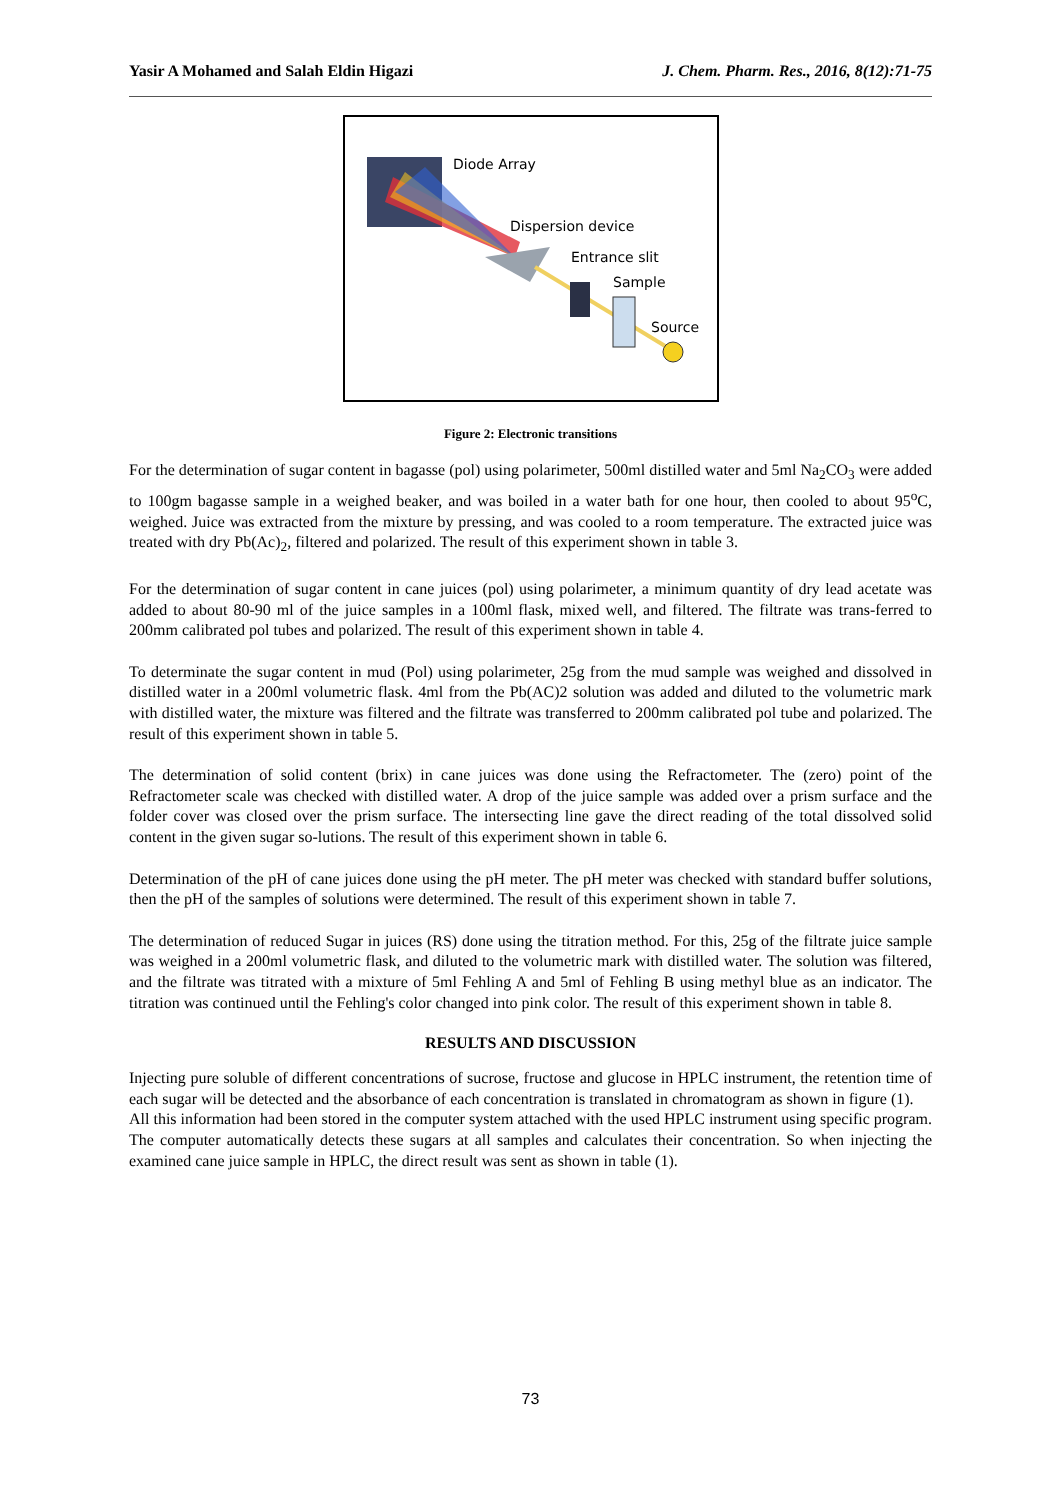Yasir A Mohamed and Salah Eldin Higazi J. Chem. Pharm. Res., 2016, 8(12):71-75
Diode Array
Dispersion device
Entrance slit
Sample
Source
Figure 2: Electronic transitions
For the determination of sugar content in bagasse (pol) using polarimeter, 500ml distilled water and 5ml Na<sub>2</sub>CO<sub>3</sub> were added to 100gm bagasse sample in a weighed beaker, and was boiled in a water bath for one hour, then cooled to about 95<sup>o</sup>C, weighed. Juice was extracted from the mixture by pressing, and was cooled to a room temperature. The extracted juice was treated with dry Pb(Ac)<sub>2</sub>, filtered and polarized. The result of this experiment shown in table 3.
For the determination of sugar content in cane juices (pol) using polarimeter, a minimum quantity of dry lead acetate was added to about 80-90 ml of the juice samples in a 100ml flask, mixed well, and filtered. The filtrate was trans-ferred to 200mm calibrated pol tubes and polarized. The result of this experiment shown in table 4.
To determinate the sugar content in mud (Pol) using polarimeter, 25g from the mud sample was weighed and dissolved in distilled water in a 200ml volumetric flask. 4ml from the Pb(AC)2 solution was added and diluted to the volumetric mark with distilled water, the mixture was filtered and the filtrate was transferred to 200mm calibrated pol tube and polarized. The result of this experiment shown in table 5.
The determination of solid content (brix) in cane juices was done using the Refractometer. The (zero) point of the Refractometer scale was checked with distilled water. A drop of the juice sample was added over a prism surface and the folder cover was closed over the prism surface. The intersecting line gave the direct reading of the total dissolved solid content in the given sugar so-lutions. The result of this experiment shown in table 6.
Determination of the pH of cane juices done using the pH meter. The pH meter was checked with standard buffer solutions, then the pH of the samples of solutions were determined. The result of this experiment shown in table 7.
The determination of reduced Sugar in juices (RS) done using the titration method. For this, 25g of the filtrate juice sample was weighed in a 200ml volumetric flask, and diluted to the volumetric mark with distilled water. The solution was filtered, and the filtrate was titrated with a mixture of 5ml Fehling A and 5ml of Fehling B using methyl blue as an indicator. The titration was continued until the Fehling's color changed into pink color. The result of this experiment shown in table 8.
RESULTS AND DISCUSSION
Injecting pure soluble of different concentrations of sucrose, fructose and glucose in HPLC instrument, the retention time of each sugar will be detected and the absorbance of each concentration is translated in chromatogram as shown in figure (1).
All this information had been stored in the computer system attached with the used HPLC instrument using specific program. The computer automatically detects these sugars at all samples and calculates their concentration. So when injecting the examined cane juice sample in HPLC, the direct result was sent as shown in table (1).
73